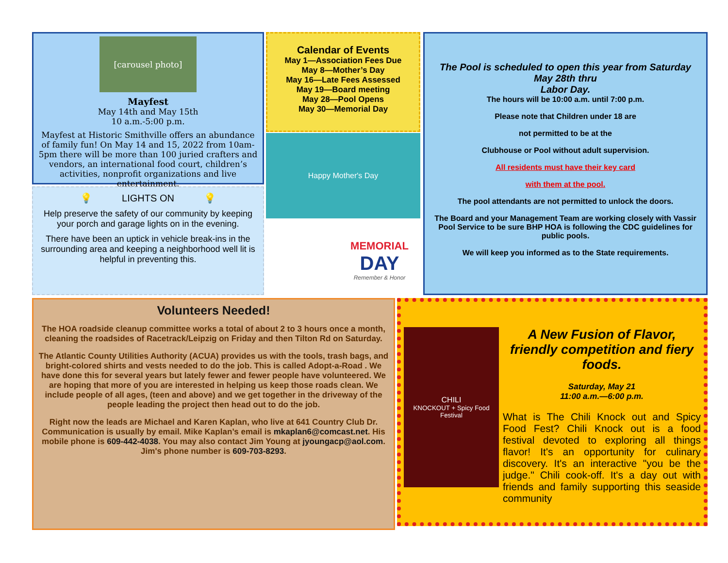[carousel photo]
Mayfest
May 14th and May 15th
10 a.m.-5:00 p.m.
Mayfest at Historic Smithville offers an abundance of family fun! On May 14 and 15, 2022 from 10am-5pm there will be more than 100 juried crafters and vendors, an international food court, children’s activities, nonprofit organizations and live entertainment.
💡 LIGHTS ON 💡
Help preserve the safety of our community by keeping your porch and garage lights on in the evening.
There have been an uptick in vehicle break-ins in the surrounding area and keeping a neighborhood well lit is helpful in preventing this.
Calendar of Events
May 1—Association Fees Due
May 8—Mother’s Day
May 16—Late Fees Assessed
May 19—Board meeting
May 28—Pool Opens
May 30—Memorial Day
Happy Mother's Day
MEMORIAL
DAY
Remember & Honor
The Pool is scheduled to open this year from Saturday May 28th thru
Labor Day.
The hours will be 10:00 a.m. until 7:00 p.m.
Please note that Children under 18 are
not permitted to be at the
Clubhouse or Pool without adult supervision.
All residents must have their key card
with them at the pool.
The pool attendants are not permitted to unlock the doors.
The Board and your Management Team are working closely with Vassir Pool Service to be sure BHP HOA is following the CDC guidelines for public pools.
We will keep you informed as to the State requirements.
Volunteers Needed!
The HOA roadside cleanup committee works a total of about 2 to 3 hours once a month, cleaning the roadsides of Racetrack/Leipzig on Friday and then Tilton Rd on Saturday.
The Atlantic County Utilities Authority (ACUA) provides us with the tools, trash bags, and bright-colored shirts and vests needed to do the job. This is called Adopt-a-Road . We have done this for several years but lately fewer and fewer people have volunteered. We are hoping that more of you are interested in helping us keep those roads clean. We include people of all ages, (teen and above) and we get together in the driveway of the people leading the project then head out to do the job.
Right now the leads are Michael and Karen Kaplan, who live at 641 Country Club Dr. Communication is usually by email. Mike Kaplan’s email is mkaplan6@comcast.net. His mobile phone is 609-442-4038. You may also contact Jim Young at jyoungacp@aol.com. Jim's phone number is 609-703-8293.
CHILI
KNOCKOUT + Spicy Food Festival
A New Fusion of Flavor, friendly competition and fiery foods.
Saturday, May 21
11:00 a.m.—6:00 p.m.
What is The Chili Knock out and Spicy Food Fest? Chili Knock out is a food festival devoted to exploring all things flavor! It's an opportunity for culinary discovery. It's an interactive "you be the judge." Chili cook-off. It's a day out with friends and family supporting this seaside community